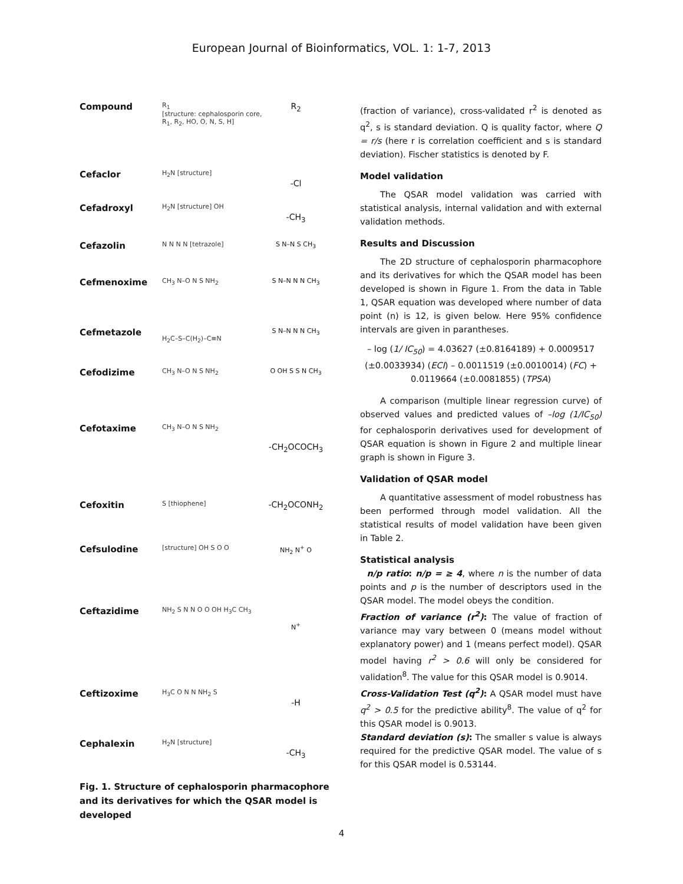European Journal of Bioinformatics, VOL. 1: 1-7, 2013
| Compound | R<sub>1</sub> [structure: cephalosporin core, R<sub>1</sub>, R<sub>2</sub>, HO, O, N, S, H] | R<sub>2</sub> |
| Cefaclor | H<sub>2</sub>N [structure] | -Cl |
| Cefadroxyl | H<sub>2</sub>N [structure] OH | -CH<sub>3</sub> |
| Cefazolin | N N N N [tetrazole] | S N–N S CH<sub>3</sub> |
| Cefmenoxime | CH<sub>3</sub> N–O N S NH<sub>2</sub> | S N–N N N CH<sub>3</sub> |
| Cefmetazole | H<sub>2</sub>C–S–C(H<sub>2</sub>)–C≡N | S N–N N N CH<sub>3</sub> |
| Cefodizime | CH<sub>3</sub> N–O N S NH<sub>2</sub> | O OH S S N CH<sub>3</sub> |
| Cefotaxime | CH<sub>3</sub> N–O N S NH<sub>2</sub> | -CH<sub>2</sub>OCOCH<sub>3</sub> |
| Cefoxitin | S [thiophene] | -CH<sub>2</sub>OCONH<sub>2</sub> |
| Cefsulodine | [structure] OH S O O | NH<sub>2</sub> N<sup>+</sup> O |
| Ceftazidime | NH<sub>2</sub> S N N O O OH H<sub>3</sub>C CH<sub>3</sub> | N<sup>+</sup> |
| Ceftizoxime | H<sub>3</sub>C O N N NH<sub>2</sub> S | -H |
| Cephalexin | H<sub>2</sub>N [structure] | -CH<sub>3</sub> |
Fig. 1. Structure of cephalosporin pharmacophore and its derivatives for which the QSAR model is developed
(fraction of variance), cross-validated r<sup>2</sup> is denoted as q<sup>2</sup>, s is standard deviation. Q is quality factor, where Q = r/s (here r is correlation coefficient and s is standard deviation). Fischer statistics is denoted by F.
Model validation
The QSAR model validation was carried with statistical analysis, internal validation and with external validation methods.
Results and Discussion
The 2D structure of cephalosporin pharmacophore and its derivatives for which the QSAR model has been developed is shown in Figure 1. From the data in Table 1, QSAR equation was developed where number of data point (n) is 12, is given below. Here 95% confidence intervals are given in parantheses.
– log (1/ IC<sub>50</sub>) = 4.03627 (±0.8164189) + 0.0009517 (±0.0033934) (ECI) – 0.0011519 (±0.0010014) (FC) + 0.0119664 (±0.0081855) (TPSA)
A comparison (multiple linear regression curve) of observed values and predicted values of –log (1/IC<sub>50</sub>) for cephalosporin derivatives used for development of QSAR equation is shown in Figure 2 and multiple linear graph is shown in Figure 3.
Validation of QSAR model
A quantitative assessment of model robustness has been performed through model validation. All the statistical results of model validation have been given in Table 2.
Statistical analysis
n/p ratio: n/p = ≥ 4, where n is the number of data points and p is the number of descriptors used in the QSAR model. The model obeys the condition.
Fraction of variance (r<sup>2</sup>): The value of fraction of variance may vary between 0 (means model without explanatory power) and 1 (means perfect model). QSAR model having r<sup>2</sup> > 0.6 will only be considered for validation<sup>8</sup>. The value for this QSAR model is 0.9014.
Cross-Validation Test (q<sup>2</sup>): A QSAR model must have q<sup>2</sup> > 0.5 for the predictive ability<sup>8</sup>. The value of q<sup>2</sup> for this QSAR model is 0.9013.
Standard deviation (s): The smaller s value is always required for the predictive QSAR model. The value of s for this QSAR model is 0.53144.
4